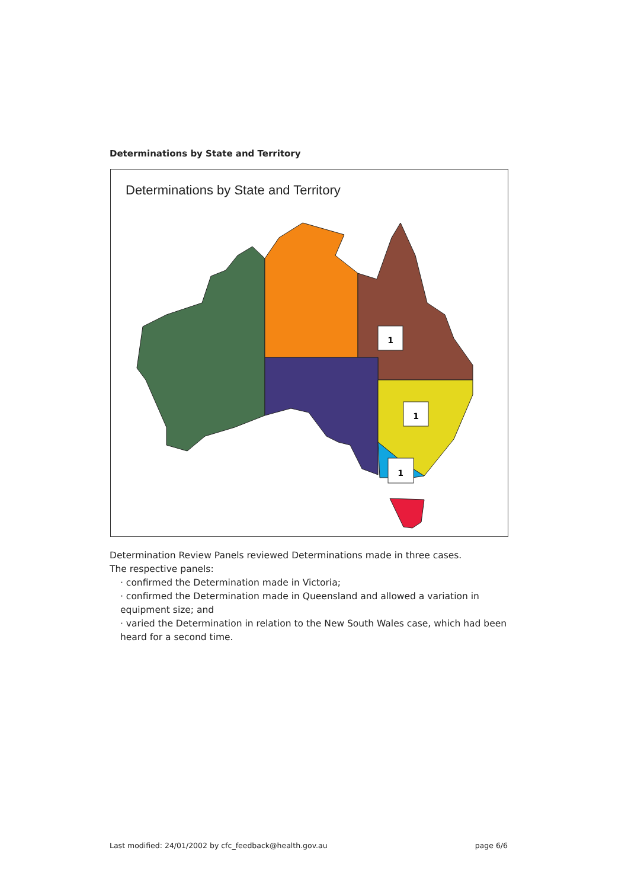Determinations by State and Territory
Determinations by State and Territory
1
1
1
Determination Review Panels reviewed Determinations made in three cases.
The respective panels:
· confirmed the Determination made in Victoria;
· confirmed the Determination made in Queensland and allowed a variation in equipment size; and
· varied the Determination in relation to the New South Wales case, which had been heard for a second time.
Last modified: 24/01/2002 by cfc_feedback@health.gov.au page 6/6